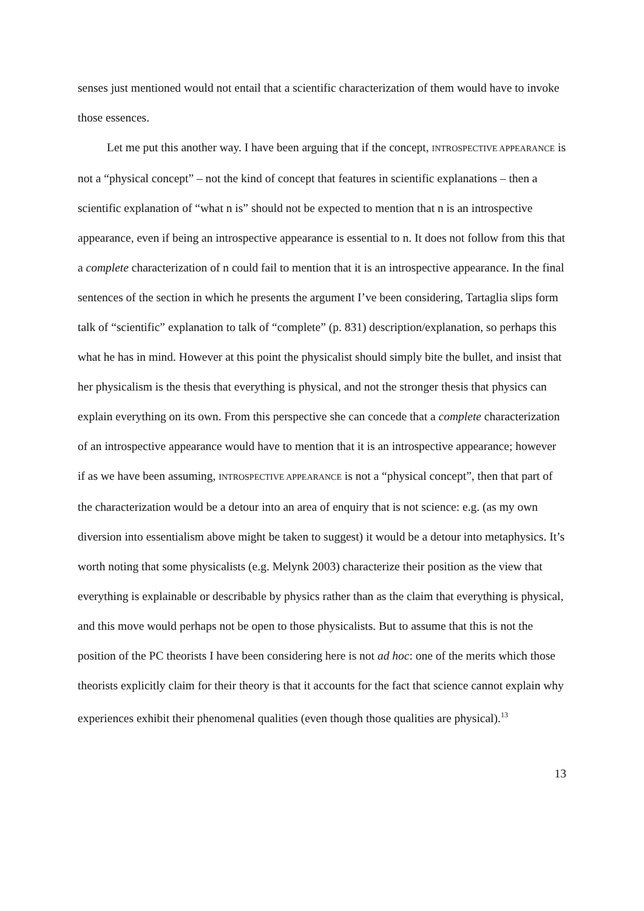senses just mentioned would not entail that a scientific characterization of them would have to invoke those essences.
Let me put this another way. I have been arguing that if the concept, INTROSPECTIVE APPEARANCE is not a “physical concept” – not the kind of concept that features in scientific explanations – then a scientific explanation of “what n is” should not be expected to mention that n is an introspective appearance, even if being an introspective appearance is essential to n. It does not follow from this that a complete characterization of n could fail to mention that it is an introspective appearance. In the final sentences of the section in which he presents the argument I’ve been considering, Tartaglia slips form talk of “scientific” explanation to talk of “complete” (p. 831) description/explanation, so perhaps this what he has in mind. However at this point the physicalist should simply bite the bullet, and insist that her physicalism is the thesis that everything is physical, and not the stronger thesis that physics can explain everything on its own. From this perspective she can concede that a complete characterization of an introspective appearance would have to mention that it is an introspective appearance; however if as we have been assuming, INTROSPECTIVE APPEARANCE is not a “physical concept”, then that part of the characterization would be a detour into an area of enquiry that is not science: e.g. (as my own diversion into essentialism above might be taken to suggest) it would be a detour into metaphysics. It’s worth noting that some physicalists (e.g. Melynk 2003) characterize their position as the view that everything is explainable or describable by physics rather than as the claim that everything is physical, and this move would perhaps not be open to those physicalists. But to assume that this is not the position of the PC theorists I have been considering here is not ad hoc: one of the merits which those theorists explicitly claim for their theory is that it accounts for the fact that science cannot explain why experiences exhibit their phenomenal qualities (even though those qualities are physical).<sup>13</sup>
13